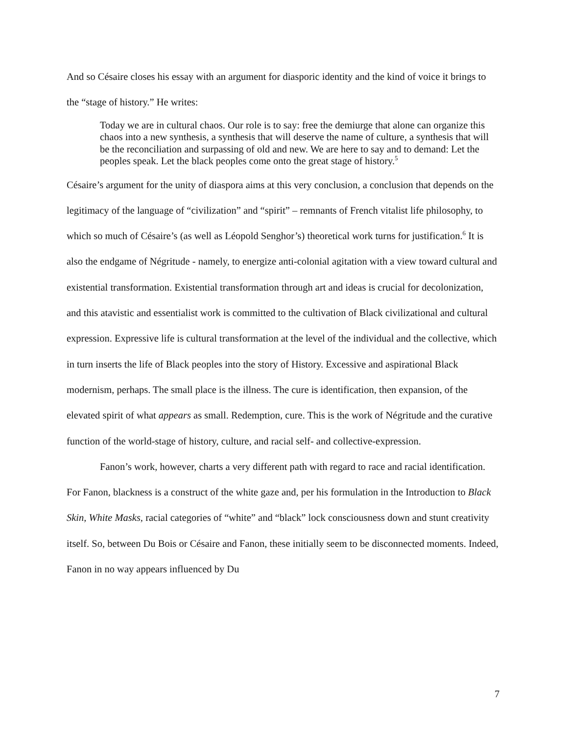And so Césaire closes his essay with an argument for diasporic identity and the kind of voice it brings to the “stage of history.” He writes:
Today we are in cultural chaos. Our role is to say: free the demiurge that alone can organize this chaos into a new synthesis, a synthesis that will deserve the name of culture, a synthesis that will be the reconciliation and surpassing of old and new. We are here to say and to demand: Let the peoples speak. Let the black peoples come onto the great stage of history.<sup>5</sup>
Césaire’s argument for the unity of diaspora aims at this very conclusion, a conclusion that depends on the legitimacy of the language of “civilization” and “spirit” – remnants of French vitalist life philosophy, to which so much of Césaire’s (as well as Léopold Senghor’s) theoretical work turns for justification.<sup>6</sup> It is also the endgame of Négritude - namely, to energize anti-colonial agitation with a view toward cultural and existential transformation. Existential transformation through art and ideas is crucial for decolonization, and this atavistic and essentialist work is committed to the cultivation of Black civilizational and cultural expression. Expressive life is cultural transformation at the level of the individual and the collective, which in turn inserts the life of Black peoples into the story of History. Excessive and aspirational Black modernism, perhaps. The small place is the illness. The cure is identification, then expansion, of the elevated spirit of what appears as small. Redemption, cure. This is the work of Négritude and the curative function of the world-stage of history, culture, and racial self- and collective-expression.
Fanon’s work, however, charts a very different path with regard to race and racial identification. For Fanon, blackness is a construct of the white gaze and, per his formulation in the Introduction to Black Skin, White Masks, racial categories of “white” and “black” lock consciousness down and stunt creativity itself. So, between Du Bois or Césaire and Fanon, these initially seem to be disconnected moments. Indeed, Fanon in no way appears influenced by Du
7